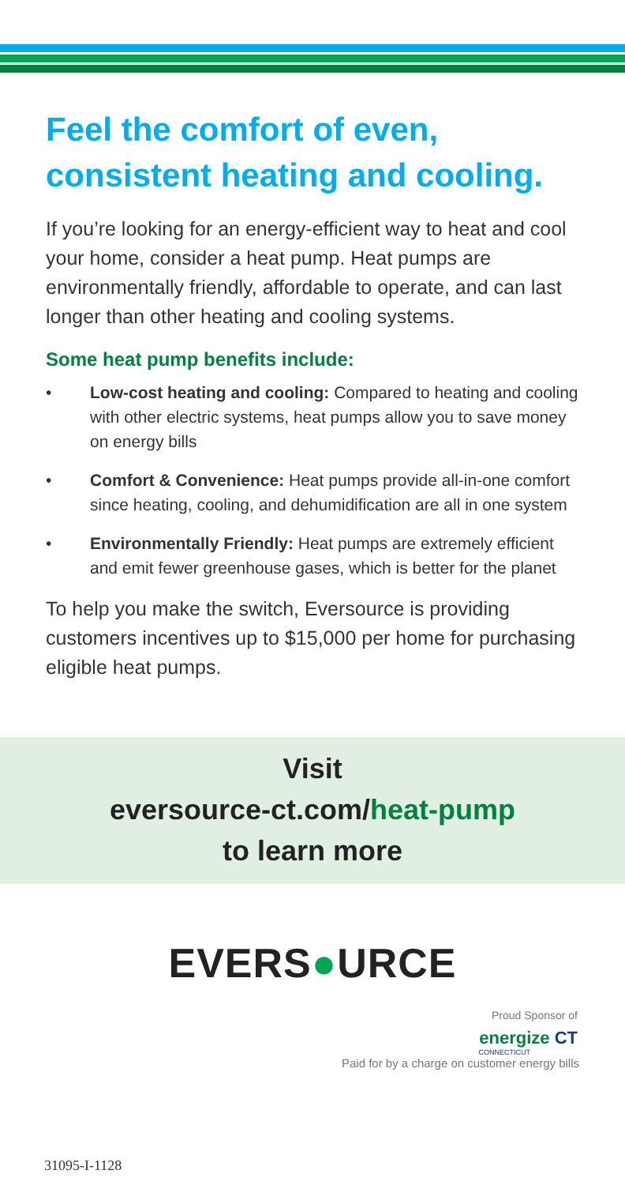Feel the comfort of even, consistent heating and cooling.
If you’re looking for an energy-efficient way to heat and cool your home, consider a heat pump. Heat pumps are environmentally friendly, affordable to operate, and can last longer than other heating and cooling systems.
Some heat pump benefits include:
• Low-cost heating and cooling: Compared to heating and cooling with other electric systems, heat pumps allow you to save money on energy bills
• Comfort & Convenience: Heat pumps provide all-in-one comfort since heating, cooling, and dehumidification are all in one system
• Environmentally Friendly: Heat pumps are extremely efficient and emit fewer greenhouse gases, which is better for the planet
To help you make the switch, Eversource is providing customers incentives up to $15,000 per home for purchasing eligible heat pumps.
Visit
eversource-ct.com/heat-pump
to learn more
EVERS●URCE
Proud Sponsor of
energize CT
CONNECTICUT
Paid for by a charge on customer energy bills
31095-I-1128